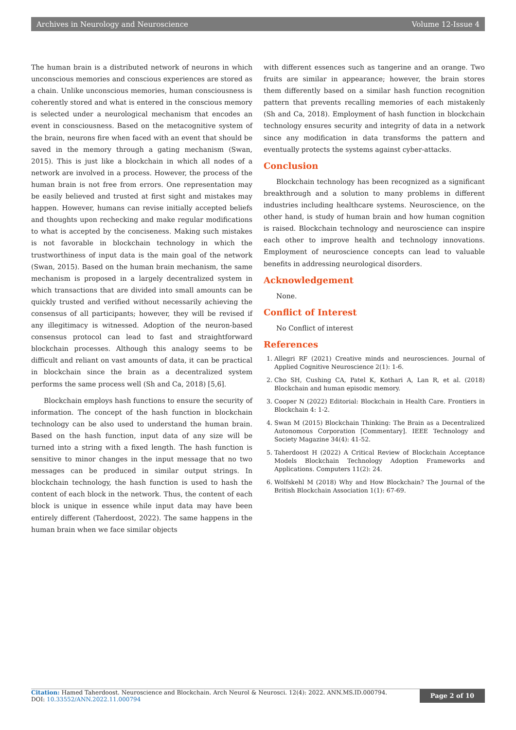Archives in Neurology and Neuroscience Volume 12-Issue 4
The human brain is a distributed network of neurons in which unconscious memories and conscious experiences are stored as a chain. Unlike unconscious memories, human consciousness is coherently stored and what is entered in the conscious memory is selected under a neurological mechanism that encodes an event in consciousness. Based on the metacognitive system of the brain, neurons fire when faced with an event that should be saved in the memory through a gating mechanism (Swan, 2015). This is just like a blockchain in which all nodes of a network are involved in a process. However, the process of the human brain is not free from errors. One representation may be easily believed and trusted at first sight and mistakes may happen. However, humans can revise initially accepted beliefs and thoughts upon rechecking and make regular modifications to what is accepted by the conciseness. Making such mistakes is not favorable in blockchain technology in which the trustworthiness of input data is the main goal of the network (Swan, 2015). Based on the human brain mechanism, the same mechanism is proposed in a largely decentralized system in which transactions that are divided into small amounts can be quickly trusted and verified without necessarily achieving the consensus of all participants; however, they will be revised if any illegitimacy is witnessed. Adoption of the neuron-based consensus protocol can lead to fast and straightforward blockchain processes. Although this analogy seems to be difficult and reliant on vast amounts of data, it can be practical in blockchain since the brain as a decentralized system performs the same process well (Sh and Ca, 2018) [5,6].
Blockchain employs hash functions to ensure the security of information. The concept of the hash function in blockchain technology can be also used to understand the human brain. Based on the hash function, input data of any size will be turned into a string with a fixed length. The hash function is sensitive to minor changes in the input message that no two messages can be produced in similar output strings. In blockchain technology, the hash function is used to hash the content of each block in the network. Thus, the content of each block is unique in essence while input data may have been entirely different (Taherdoost, 2022). The same happens in the human brain when we face similar objects
with different essences such as tangerine and an orange. Two fruits are similar in appearance; however, the brain stores them differently based on a similar hash function recognition pattern that prevents recalling memories of each mistakenly (Sh and Ca, 2018). Employment of hash function in blockchain technology ensures security and integrity of data in a network since any modification in data transforms the pattern and eventually protects the systems against cyber-attacks.
Conclusion
Blockchain technology has been recognized as a significant breakthrough and a solution to many problems in different industries including healthcare systems. Neuroscience, on the other hand, is study of human brain and how human cognition is raised. Blockchain technology and neuroscience can inspire each other to improve health and technology innovations. Employment of neuroscience concepts can lead to valuable benefits in addressing neurological disorders.
Acknowledgement
None.
Conflict of Interest
No Conflict of interest
References
1. Allegri RF (2021) Creative minds and neurosciences. Journal of Applied Cognitive Neuroscience 2(1): 1-6.
2. Cho SH, Cushing CA, Patel K, Kothari A, Lan R, et al. (2018) Blockchain and human episodic memory.
3. Cooper N (2022) Editorial: Blockchain in Health Care. Frontiers in Blockchain 4: 1-2.
4. Swan M (2015) Blockchain Thinking: The Brain as a Decentralized Autonomous Corporation [Commentary]. IEEE Technology and Society Magazine 34(4): 41-52.
5. Taherdoost H (2022) A Critical Review of Blockchain Acceptance Models Blockchain Technology Adoption Frameworks and Applications. Computers 11(2): 24.
6. Wolfskehl M (2018) Why and How Blockchain? The Journal of the British Blockchain Association 1(1): 67-69.
Citation: Hamed Taherdoost. Neuroscience and Blockchain. Arch Neurol & Neurosci. 12(4): 2022. ANN.MS.ID.000794.
DOI: 10.33552/ANN.2022.11.000794
Page 2 of 10